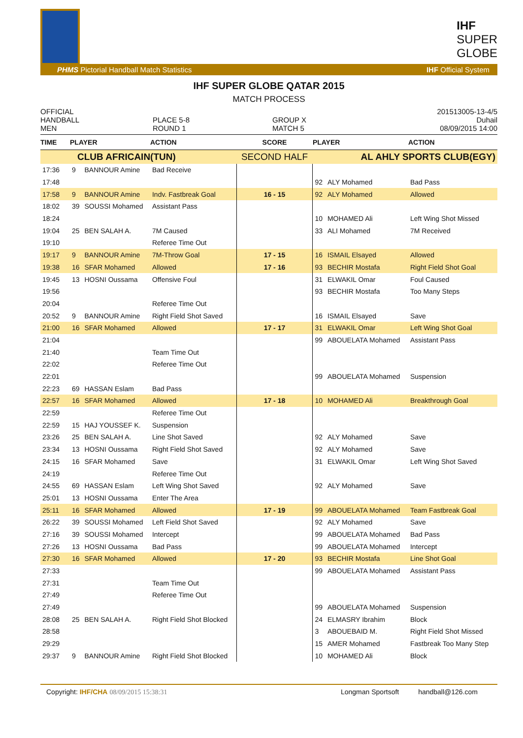IHF
SUPER
GLOBE
PHMS Pictorial Handball Match Statistics IHF Official System
IHF SUPER GLOBE QATAR 2015
MATCH PROCESS
OFFICIAL
HANDBALL
MEN
PLACE 5-8
ROUND 1
GROUP X
MATCH 5
201513005-13-4/5
Duhail
08/09/2015 14:00
| TIME | PLAYER | | ACTION | SCORE | PLAYER | | ACTION |
| --- | --- | --- | --- | --- | --- | --- | --- |
| CLUB AFRICAIN(TUN) | | | | SECOND HALF | AL AHLY SPORTS CLUB(EGY) | | |
| 17:36 | 9 | BANNOUR Amine | Bad Receive | | | | |
| 17:48 | | | | | 92 | ALY Mohamed | Bad Pass |
| 17:58 | 9 | BANNOUR Amine | Indv. Fastbreak Goal | 16 - 15 | 92 | ALY Mohamed | Allowed |
| 18:02 | 39 | SOUSSI Mohamed | Assistant Pass | | | | |
| 18:24 | | | | | 10 | MOHAMED Ali | Left Wing Shot Missed |
| 19:04 | 25 | BEN SALAH A. | 7M Caused | | 33 | ALI Mohamed | 7M Received |
| 19:10 | | | Referee Time Out | | | | |
| 19:17 | 9 | BANNOUR Amine | 7M-Throw Goal | 17 - 15 | 16 | ISMAIL Elsayed | Allowed |
| 19:38 | 16 | SFAR Mohamed | Allowed | 17 - 16 | 93 | BECHIR Mostafa | Right Field Shot Goal |
| 19:45 | 13 | HOSNI Oussama | Offensive Foul | | 31 | ELWAKIL Omar | Foul Caused |
| 19:56 | | | | | 93 | BECHIR Mostafa | Too Many Steps |
| 20:04 | | | Referee Time Out | | | | |
| 20:52 | 9 | BANNOUR Amine | Right Field Shot Saved | | 16 | ISMAIL Elsayed | Save |
| 21:00 | 16 | SFAR Mohamed | Allowed | 17 - 17 | 31 | ELWAKIL Omar | Left Wing Shot Goal |
| 21:04 | | | | | 99 | ABOUELATA Mohamed | Assistant Pass |
| 21:40 | | | Team Time Out | | | | |
| 22:02 | | | Referee Time Out | | | | |
| 22:01 | | | | | 99 | ABOUELATA Mohamed | Suspension |
| 22:23 | 69 | HASSAN Eslam | Bad Pass | | | | |
| 22:57 | 16 | SFAR Mohamed | Allowed | 17 - 18 | 10 | MOHAMED Ali | Breakthrough Goal |
| 22:59 | | | Referee Time Out | | | | |
| 22:59 | 15 | HAJ YOUSSEF K. | Suspension | | | | |
| 23:26 | 25 | BEN SALAH A. | Line Shot Saved | | 92 | ALY Mohamed | Save |
| 23:34 | 13 | HOSNI Oussama | Right Field Shot Saved | | 92 | ALY Mohamed | Save |
| 24:15 | 16 | SFAR Mohamed | Save | | 31 | ELWAKIL Omar | Left Wing Shot Saved |
| 24:19 | | | Referee Time Out | | | | |
| 24:55 | 69 | HASSAN Eslam | Left Wing Shot Saved | | 92 | ALY Mohamed | Save |
| 25:01 | 13 | HOSNI Oussama | Enter The Area | | | | |
| 25:11 | 16 | SFAR Mohamed | Allowed | 17 - 19 | 99 | ABOUELATA Mohamed | Team Fastbreak Goal |
| 26:22 | 39 | SOUSSI Mohamed | Left Field Shot Saved | | 92 | ALY Mohamed | Save |
| 27:16 | 39 | SOUSSI Mohamed | Intercept | | 99 | ABOUELATA Mohamed | Bad Pass |
| 27:26 | 13 | HOSNI Oussama | Bad Pass | | 99 | ABOUELATA Mohamed | Intercept |
| 27:30 | 16 | SFAR Mohamed | Allowed | 17 - 20 | 93 | BECHIR Mostafa | Line Shot Goal |
| 27:33 | | | | | 99 | ABOUELATA Mohamed | Assistant Pass |
| 27:31 | | | Team Time Out | | | | |
| 27:49 | | | Referee Time Out | | | | |
| 27:49 | | | | | 99 | ABOUELATA Mohamed | Suspension |
| 28:08 | 25 | BEN SALAH A. | Right Field Shot Blocked | | 24 | ELMASRY Ibrahim | Block |
| 28:58 | | | | | 3 | ABOUEBAID M. | Right Field Shot Missed |
| 29:29 | | | | | 15 | AMER Mohamed | Fastbreak Too Many Step |
| 29:37 | 9 | BANNOUR Amine | Right Field Shot Blocked | | 10 | MOHAMED Ali | Block |
Copyright: IHF/CHA 08/09/2015 15:38:31 Longman Sportsoft handball@126.com